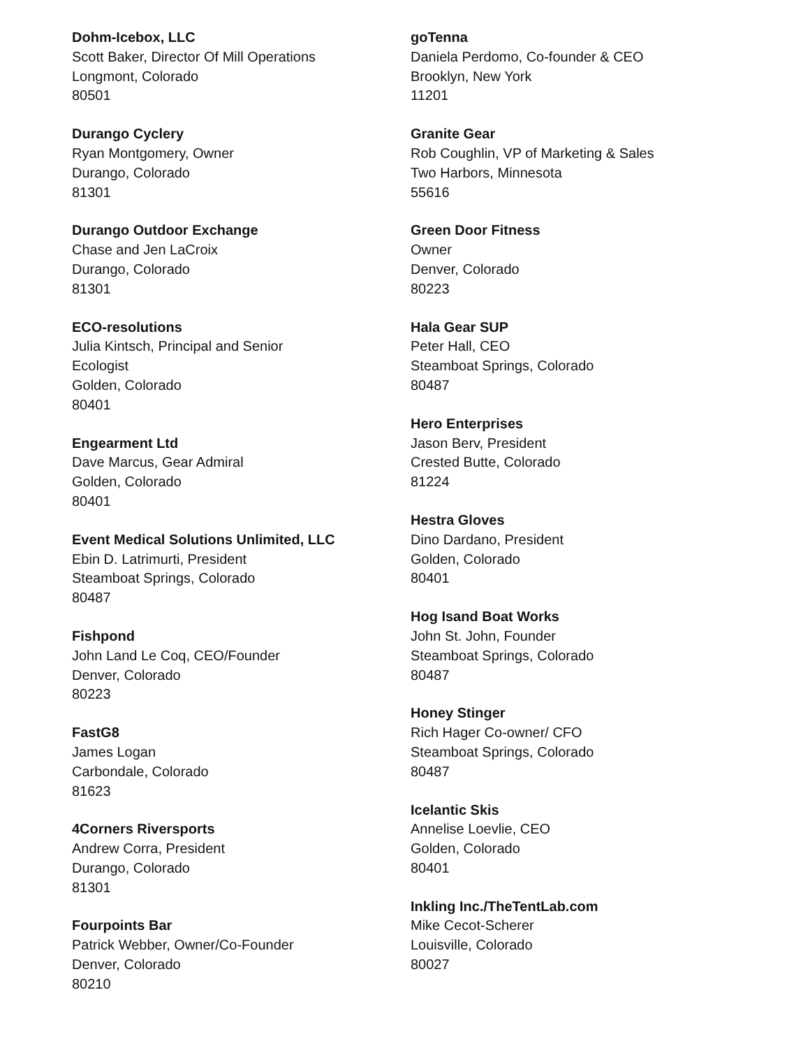Dohm-Icebox, LLC
Scott Baker, Director Of Mill Operations
Longmont, Colorado
80501
Durango Cyclery
Ryan Montgomery, Owner
Durango, Colorado
81301
Durango Outdoor Exchange
Chase and Jen LaCroix
Durango, Colorado
81301
ECO-resolutions
Julia Kintsch, Principal and Senior
Ecologist
Golden, Colorado
80401
Engearment Ltd
Dave Marcus, Gear Admiral
Golden, Colorado
80401
Event Medical Solutions Unlimited, LLC
Ebin D. Latrimurti, President
Steamboat Springs, Colorado
80487
Fishpond
John Land Le Coq, CEO/Founder
Denver, Colorado
80223
FastG8
James Logan
Carbondale, Colorado
81623
4Corners Riversports
Andrew Corra, President
Durango, Colorado
81301
Fourpoints Bar
Patrick Webber, Owner/Co-Founder
Denver, Colorado
80210
goTenna
Daniela Perdomo, Co-founder & CEO
Brooklyn, New York
11201
Granite Gear
Rob Coughlin, VP of Marketing & Sales
Two Harbors, Minnesota
55616
Green Door Fitness
Owner
Denver, Colorado
80223
Hala Gear SUP
Peter Hall, CEO
Steamboat Springs, Colorado
80487
Hero Enterprises
Jason Berv, President
Crested Butte, Colorado
81224
Hestra Gloves
Dino Dardano, President
Golden, Colorado
80401
Hog Isand Boat Works
John St. John, Founder
Steamboat Springs, Colorado
80487
Honey Stinger
Rich Hager Co-owner/ CFO
Steamboat Springs, Colorado
80487
Icelantic Skis
Annelise Loevlie, CEO
Golden, Colorado
80401
Inkling Inc./TheTentLab.com
Mike Cecot-Scherer
Louisville, Colorado
80027